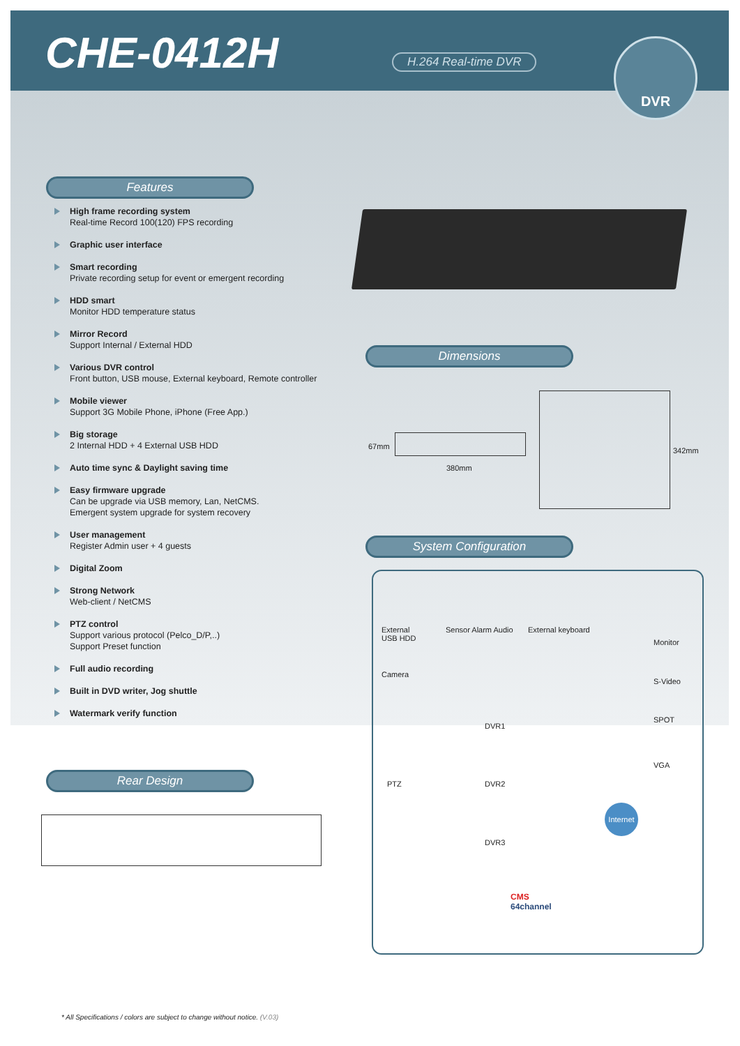CHE-0412H H.264 Real-time DVR
DVR
Features
High frame recording system
Real-time Record 100(120) FPS recording
Graphic user interface
Smart recording
Private recording setup for event or emergent recording
HDD smart
Monitor HDD temperature status
Mirror Record
Support Internal / External HDD
Various DVR control
Front button, USB mouse, External keyboard, Remote controller
Mobile viewer
Support 3G Mobile Phone, iPhone (Free App.)
Big storage
2 Internal HDD + 4 External USB HDD
Auto time sync & Daylight saving time
Easy firmware upgrade
Can be upgrade via USB memory, Lan, NetCMS.
Emergent system upgrade for system recovery
User management
Register Admin user + 4 guests
Digital Zoom
Strong Network
Web-client / NetCMS
PTZ control
Support various protocol (Pelco_D/P,..)
Support Preset function
Full audio recording
Built in DVD writer, Jog shuttle
Watermark verify function
Dimensions
67mm
380mm
342mm
System Configuration
External
USB HDD
Sensor Alarm Audio External keyboard
Monitor
Camera
S-Video
DVR1
SPOT
VGA
PTZ DVR2
Internet
DVR3
CMS
64channel
Rear Design
* All Specifications / colors are subject to change without notice. (V.03)